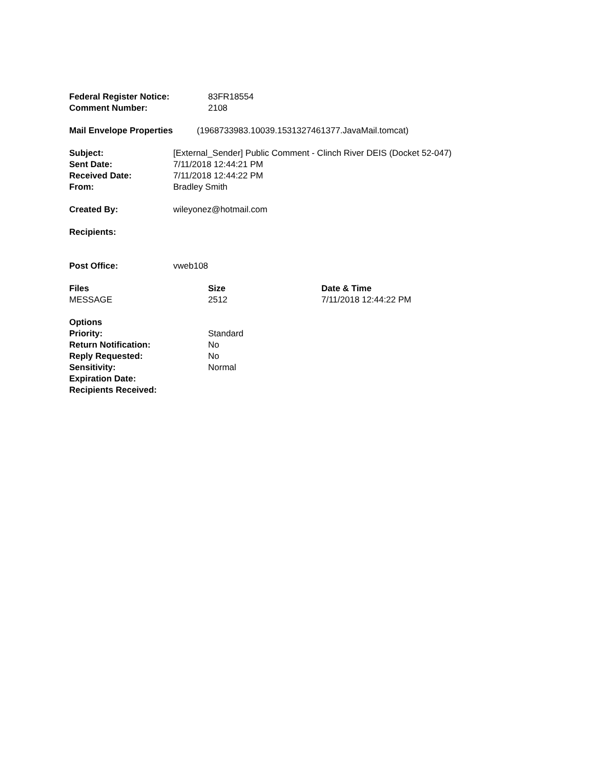| Federal Register Notice: | 83FR18554 |
| Comment Number: | 2108 |
| Mail Envelope Properties | (1968733983.10039.1531327461377.JavaMail.tomcat) |
| Subject: | [External_Sender] Public Comment - Clinch River DEIS (Docket 52-047) |
| Sent Date: | 7/11/2018 12:44:21 PM |
| Received Date: | 7/11/2018 12:44:22 PM |
| From: | Bradley Smith |
| Created By: | wileyonez@hotmail.com |
| Recipients: | |
| Post Office: | vweb108 |
| Files | Size | Date & Time |
| --- | --- | --- |
| MESSAGE | 2512 | 7/11/2018 12:44:22 PM |
| Options | |
| Priority: | Standard |
| Return Notification: | No |
| Reply Requested: | No |
| Sensitivity: | Normal |
| Expiration Date: | |
| Recipients Received: | |